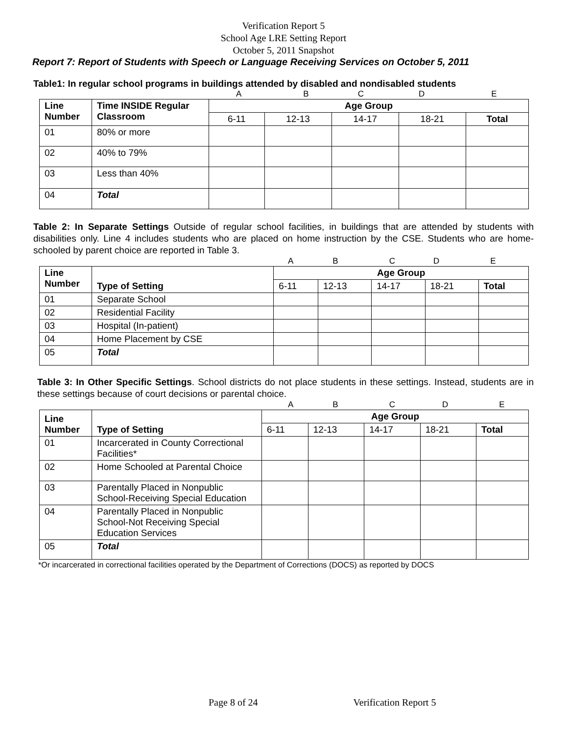Verification Report 5
School Age LRE Setting Report
October 5, 2011 Snapshot
Report 7: Report of Students with Speech or Language Receiving Services on October 5, 2011
Table1: In regular school programs in buildings attended by disabled and nondisabled students
ABCDE
| Line Number | Time INSIDE Regular Classroom | Age Group | | | | |
| --- | --- | --- | --- | --- | --- | --- |
| | | 6-11 | 12-13 | 14-17 | 18-21 | Total |
| 01 | 80% or more | | | | | |
| 02 | 40% to 79% | | | | | |
| 03 | Less than 40% | | | | | |
| 04 | Total | | | | | |
Table 2: In Separate Settings Outside of regular school facilities, in buildings that are attended by students with disabilities only. Line 4 includes students who are placed on home instruction by the CSE. Students who are home-schooled by parent choice are reported in Table 3.
ABCDE
| Line Number | Type of Setting | Age Group | | | | |
| --- | --- | --- | --- | --- | --- | --- |
| | | 6-11 | 12-13 | 14-17 | 18-21 | Total |
| 01 | Separate School | | | | | |
| 02 | Residential Facility | | | | | |
| 03 | Hospital (In-patient) | | | | | |
| 04 | Home Placement by CSE | | | | | |
| 05 | Total | | | | | |
Table 3: In Other Specific Settings. School districts do not place students in these settings. Instead, students are in these settings because of court decisions or parental choice.
ABCDE
| Line Number | Type of Setting | Age Group | | | | |
| --- | --- | --- | --- | --- | --- | --- |
| | | 6-11 | 12-13 | 14-17 | 18-21 | Total |
| 01 | Incarcerated in County Correctional Facilities* | | | | | |
| 02 | Home Schooled at Parental Choice | | | | | |
| 03 | Parentally Placed in Nonpublic School-Receiving Special Education | | | | | |
| 04 | Parentally Placed in Nonpublic School-Not Receiving Special Education Services | | | | | |
| 05 | Total | | | | | |
*Or incarcerated in correctional facilities operated by the Department of Corrections (DOCS) as reported by DOCS
Page 8 of 24 Verification Report 5